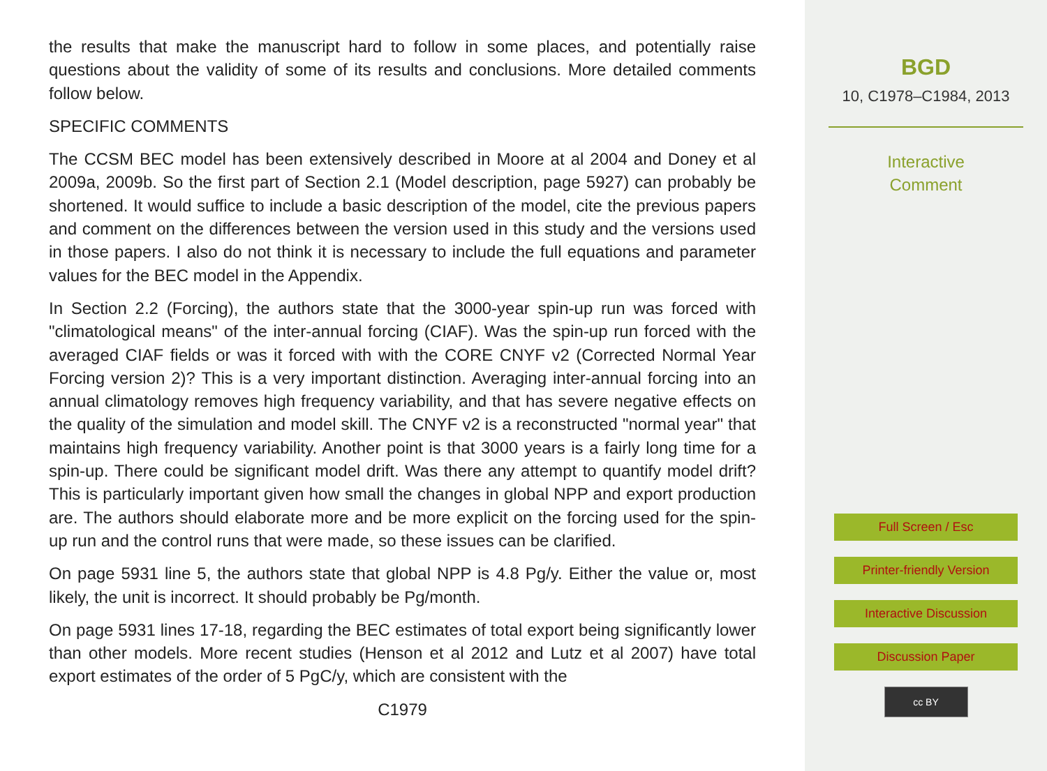the results that make the manuscript hard to follow in some places, and potentially raise questions about the validity of some of its results and conclusions. More detailed comments follow below.
SPECIFIC COMMENTS
The CCSM BEC model has been extensively described in Moore at al 2004 and Doney et al 2009a, 2009b. So the first part of Section 2.1 (Model description, page 5927) can probably be shortened. It would suffice to include a basic description of the model, cite the previous papers and comment on the differences between the version used in this study and the versions used in those papers. I also do not think it is necessary to include the full equations and parameter values for the BEC model in the Appendix.
In Section 2.2 (Forcing), the authors state that the 3000-year spin-up run was forced with "climatological means" of the inter-annual forcing (CIAF). Was the spin-up run forced with the averaged CIAF fields or was it forced with with the CORE CNYF v2 (Corrected Normal Year Forcing version 2)? This is a very important distinction. Averaging inter-annual forcing into an annual climatology removes high frequency variability, and that has severe negative effects on the quality of the simulation and model skill. The CNYF v2 is a reconstructed "normal year" that maintains high frequency variability. Another point is that 3000 years is a fairly long time for a spin-up. There could be significant model drift. Was there any attempt to quantify model drift? This is particularly important given how small the changes in global NPP and export production are. The authors should elaborate more and be more explicit on the forcing used for the spin-up run and the control runs that were made, so these issues can be clarified.
On page 5931 line 5, the authors state that global NPP is 4.8 Pg/y. Either the value or, most likely, the unit is incorrect. It should probably be Pg/month.
On page 5931 lines 17-18, regarding the BEC estimates of total export being significantly lower than other models. More recent studies (Henson et al 2012 and Lutz et al 2007) have total export estimates of the order of 5 PgC/y, which are consistent with the
C1979
BGD
10, C1978–C1984, 2013
Interactive
Comment
Full Screen / Esc
Printer-friendly Version
Interactive Discussion
Discussion Paper
cc BY